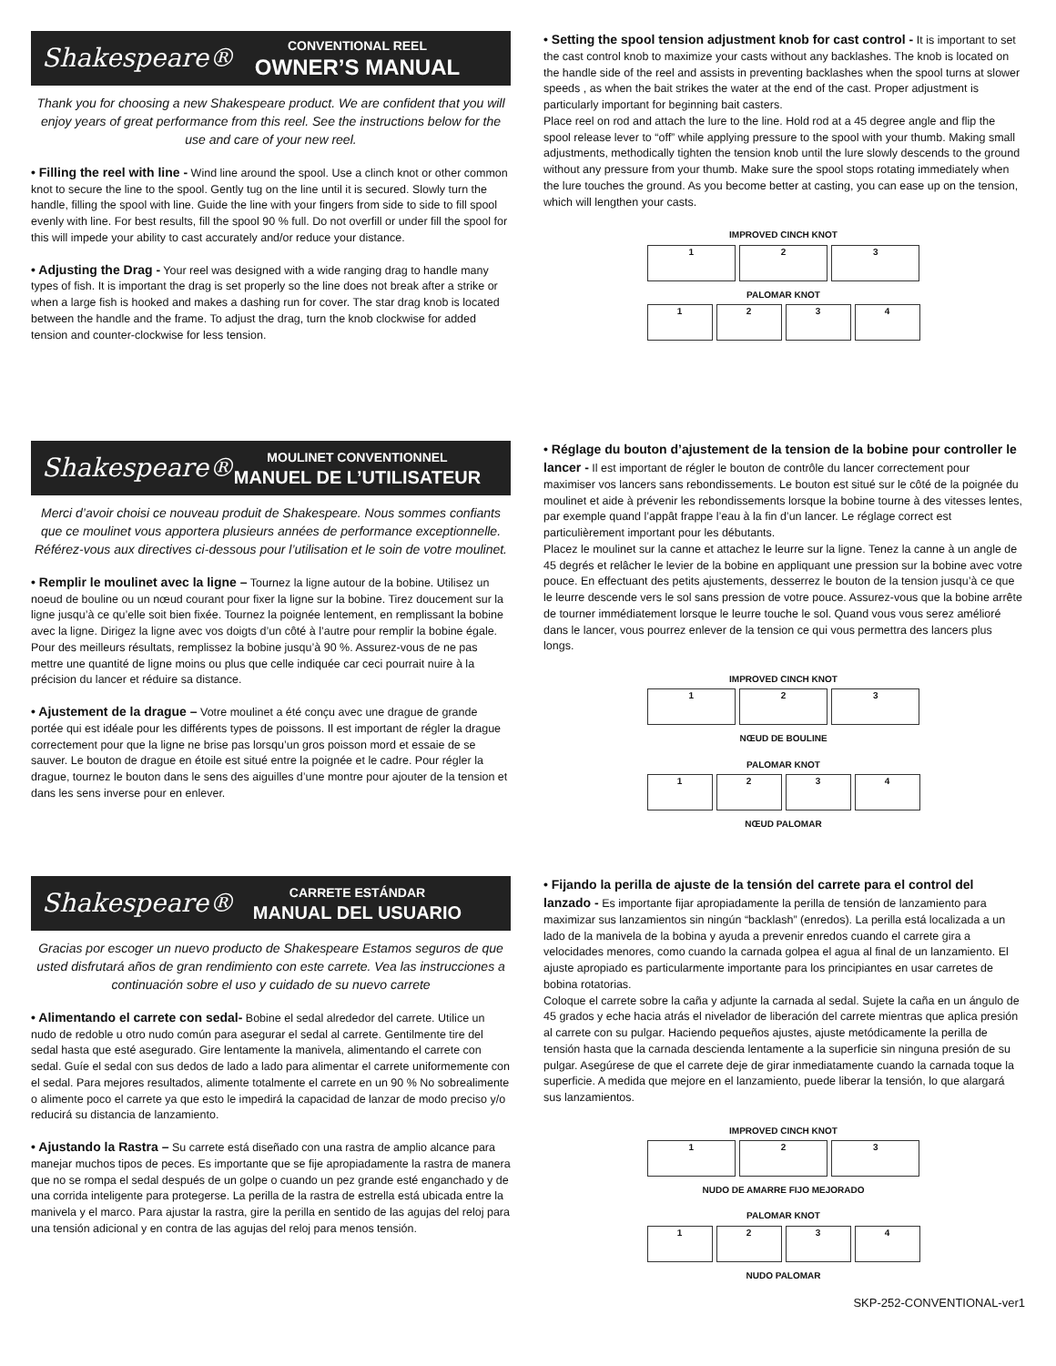Shakespeare®
CONVENTIONAL REEL
OWNER’S MANUAL
Thank you for choosing a new Shakespeare product. We are confident that you will enjoy years of great performance from this reel. See the instructions below for the use and care of your new reel.
• Filling the reel with line - Wind line around the spool. Use a clinch knot or other common knot to secure the line to the spool. Gently tug on the line until it is secured. Slowly turn the handle, filling the spool with line. Guide the line with your fingers from side to side to fill spool evenly with line. For best results, fill the spool 90 % full. Do not overfill or under fill the spool for this will impede your ability to cast accurately and/or reduce your distance.
• Adjusting the Drag - Your reel was designed with a wide ranging drag to handle many types of fish. It is important the drag is set properly so the line does not break after a strike or when a large fish is hooked and makes a dashing run for cover. The star drag knob is located between the handle and the frame. To adjust the drag, turn the knob clockwise for added tension and counter-clockwise for less tension.
• Setting the spool tension adjustment knob for cast control - It is important to set the cast control knob to maximize your casts without any backlashes. The knob is located on the handle side of the reel and assists in preventing backlashes when the spool turns at slower speeds , as when the bait strikes the water at the end of the cast. Proper adjustment is particularly important for beginning bait casters.
Place reel on rod and attach the lure to the line. Hold rod at a 45 degree angle and flip the spool release lever to “off” while applying pressure to the spool with your thumb. Making small adjustments, methodically tighten the tension knob until the lure slowly descends to the ground without any pressure from your thumb. Make sure the spool stops rotating immediately when the lure touches the ground. As you become better at casting, you can ease up on the tension, which will lengthen your casts.
IMPROVED CINCH KNOT
1 2 3
PALOMAR KNOT
1 2 3 4
Shakespeare®
MOULINET CONVENTIONNEL
MANUEL DE L’UTILISATEUR
Merci d’avoir choisi ce nouveau produit de Shakespeare. Nous sommes confiants que ce moulinet vous apportera plusieurs années de performance exceptionnelle. Référez-vous aux directives ci-dessous pour l’utilisation et le soin de votre moulinet.
• Remplir le moulinet avec la ligne – Tournez la ligne autour de la bobine. Utilisez un noeud de bouline ou un nœud courant pour fixer la ligne sur la bobine. Tirez doucement sur la ligne jusqu’à ce qu’elle soit bien fixée. Tournez la poignée lentement, en remplissant la bobine avec la ligne. Dirigez la ligne avec vos doigts d’un côté à l’autre pour remplir la bobine égale. Pour des meilleurs résultats, remplissez la bobine jusqu’à 90 %. Assurez-vous de ne pas mettre une quantité de ligne moins ou plus que celle indiquée car ceci pourrait nuire à la précision du lancer et réduire sa distance.
• Ajustement de la drague – Votre moulinet a été conçu avec une drague de grande portée qui est idéale pour les différents types de poissons. Il est important de régler la drague correctement pour que la ligne ne brise pas lorsqu’un gros poisson mord et essaie de se sauver. Le bouton de drague en étoile est situé entre la poignée et le cadre. Pour régler la drague, tournez le bouton dans le sens des aiguilles d’une montre pour ajouter de la tension et dans les sens inverse pour en enlever.
• Réglage du bouton d’ajustement de la tension de la bobine pour controller le lancer - Il est important de régler le bouton de contrôle du lancer correctement pour maximiser vos lancers sans rebondissements. Le bouton est situé sur le côté de la poignée du moulinet et aide à prévenir les rebondissements lorsque la bobine tourne à des vitesses lentes, par exemple quand l’appât frappe l’eau à la fin d’un lancer. Le réglage correct est particulièrement important pour les débutants.
Placez le moulinet sur la canne et attachez le leurre sur la ligne. Tenez la canne à un angle de 45 degrés et relâcher le levier de la bobine en appliquant une pression sur la bobine avec votre pouce. En effectuant des petits ajustements, desserrez le bouton de la tension jusqu’à ce que le leurre descende vers le sol sans pression de votre pouce. Assurez-vous que la bobine arrête de tourner immédiatement lorsque le leurre touche le sol. Quand vous vous serez amélioré dans le lancer, vous pourrez enlever de la tension ce qui vous permettra des lancers plus longs.
IMPROVED CINCH KNOT
1 2 3
NŒUD DE BOULINE
PALOMAR KNOT
1 2 3 4
NŒUD PALOMAR
Shakespeare®
CARRETE ESTÁNDAR
MANUAL DEL USUARIO
Gracias por escoger un nuevo producto de Shakespeare Estamos seguros de que usted disfrutará años de gran rendimiento con este carrete. Vea las instrucciones a continuación sobre el uso y cuidado de su nuevo carrete
• Alimentando el carrete con sedal- Bobine el sedal alrededor del carrete. Utilice un nudo de redoble u otro nudo común para asegurar el sedal al carrete. Gentilmente tire del sedal hasta que esté asegurado. Gire lentamente la manivela, alimentando el carrete con sedal. Guíe el sedal con sus dedos de lado a lado para alimentar el carrete uniformemente con el sedal. Para mejores resultados, alimente totalmente el carrete en un 90 % No sobrealimente o alimente poco el carrete ya que esto le impedirá la capacidad de lanzar de modo preciso y/o reducirá su distancia de lanzamiento.
• Ajustando la Rastra – Su carrete está diseñado con una rastra de amplio alcance para manejar muchos tipos de peces. Es importante que se fije apropiadamente la rastra de manera que no se rompa el sedal después de un golpe o cuando un pez grande esté enganchado y de una corrida inteligente para protegerse. La perilla de la rastra de estrella está ubicada entre la manivela y el marco. Para ajustar la rastra, gire la perilla en sentido de las agujas del reloj para una tensión adicional y en contra de las agujas del reloj para menos tensión.
• Fijando la perilla de ajuste de la tensión del carrete para el control del lanzado - Es importante fijar apropiadamente la perilla de tensión de lanzamiento para maximizar sus lanzamientos sin ningún “backlash” (enredos). La perilla está localizada a un lado de la manivela de la bobina y ayuda a prevenir enredos cuando el carrete gira a velocidades menores, como cuando la carnada golpea el agua al final de un lanzamiento. El ajuste apropiado es particularmente importante para los principiantes en usar carretes de bobina rotatorias.
Coloque el carrete sobre la caña y adjunte la carnada al sedal. Sujete la caña en un ángulo de 45 grados y eche hacia atrás el nivelador de liberación del carrete mientras que aplica presión al carrete con su pulgar. Haciendo pequeños ajustes, ajuste metódicamente la perilla de tensión hasta que la carnada descienda lentamente a la superficie sin ninguna presión de su pulgar. Asegúrese de que el carrete deje de girar inmediatamente cuando la carnada toque la superficie. A medida que mejore en el lanzamiento, puede liberar la tensión, lo que alargará sus lanzamientos.
IMPROVED CINCH KNOT
1 2 3
NUDO DE AMARRE FIJO MEJORADO
PALOMAR KNOT
1 2 3 4
NUDO PALOMAR
SKP-252-CONVENTIONAL-ver1